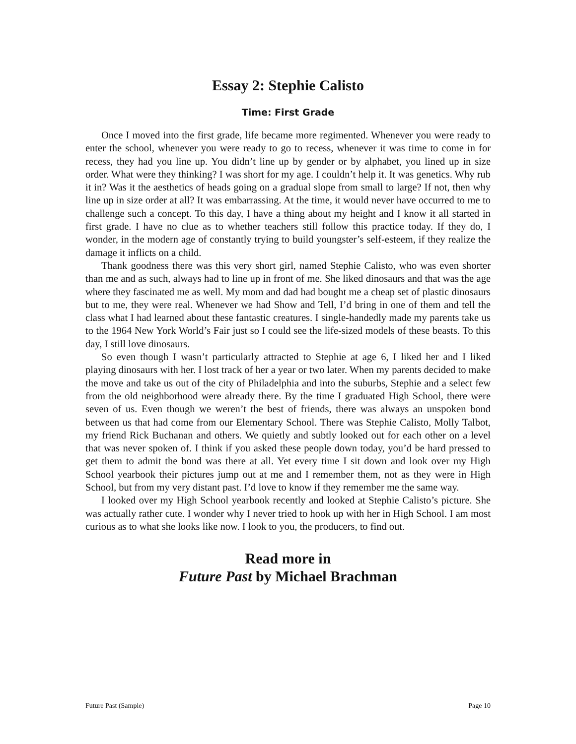Essay 2: Stephie Calisto
Time: First Grade
Once I moved into the first grade, life became more regimented. Whenever you were ready to enter the school, whenever you were ready to go to recess, whenever it was time to come in for recess, they had you line up. You didn’t line up by gender or by alphabet, you lined up in size order. What were they thinking? I was short for my age. I couldn’t help it. It was genetics. Why rub it in? Was it the aesthetics of heads going on a gradual slope from small to large? If not, then why line up in size order at all? It was embarrassing. At the time, it would never have occurred to me to challenge such a concept. To this day, I have a thing about my height and I know it all started in first grade. I have no clue as to whether teachers still follow this practice today. If they do, I wonder, in the modern age of constantly trying to build youngster’s self-esteem, if they realize the damage it inflicts on a child.
Thank goodness there was this very short girl, named Stephie Calisto, who was even shorter than me and as such, always had to line up in front of me. She liked dinosaurs and that was the age where they fascinated me as well. My mom and dad had bought me a cheap set of plastic dinosaurs but to me, they were real. Whenever we had Show and Tell, I’d bring in one of them and tell the class what I had learned about these fantastic creatures. I single-handedly made my parents take us to the 1964 New York World’s Fair just so I could see the life-sized models of these beasts. To this day, I still love dinosaurs.
So even though I wasn’t particularly attracted to Stephie at age 6, I liked her and I liked playing dinosaurs with her. I lost track of her a year or two later. When my parents decided to make the move and take us out of the city of Philadelphia and into the suburbs, Stephie and a select few from the old neighborhood were already there. By the time I graduated High School, there were seven of us. Even though we weren’t the best of friends, there was always an unspoken bond between us that had come from our Elementary School. There was Stephie Calisto, Molly Talbot, my friend Rick Buchanan and others. We quietly and subtly looked out for each other on a level that was never spoken of. I think if you asked these people down today, you’d be hard pressed to get them to admit the bond was there at all. Yet every time I sit down and look over my High School yearbook their pictures jump out at me and I remember them, not as they were in High School, but from my very distant past. I’d love to know if they remember me the same way.
I looked over my High School yearbook recently and looked at Stephie Calisto’s picture. She was actually rather cute. I wonder why I never tried to hook up with her in High School. I am most curious as to what she looks like now. I look to you, the producers, to find out.
Read more in
Future Past by Michael Brachman
Future Past (Sample) Page 10